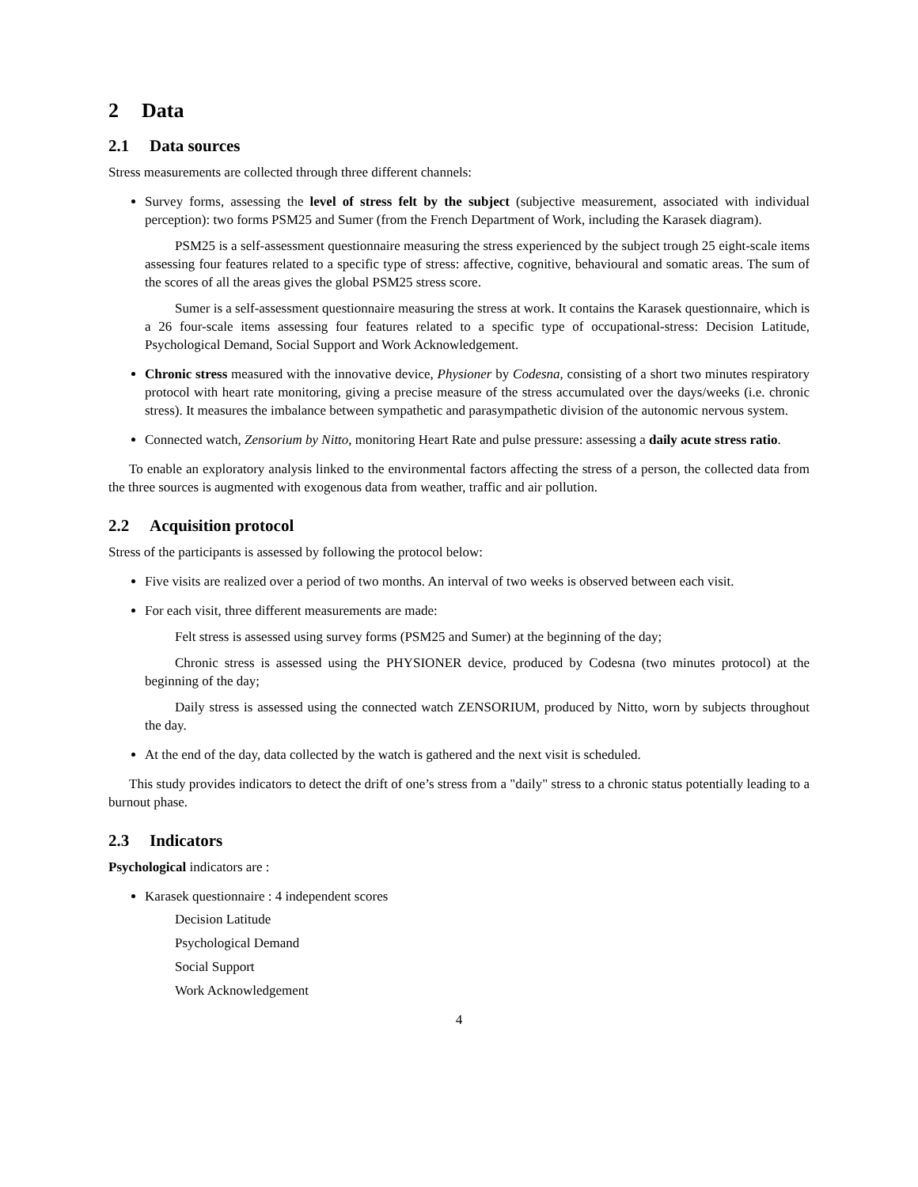2 Data
2.1 Data sources
Stress measurements are collected through three different channels:
Survey forms, assessing the level of stress felt by the subject (subjective measurement, associated with individual perception): two forms PSM25 and Sumer (from the French Department of Work, including the Karasek diagram).
PSM25 is a self-assessment questionnaire measuring the stress experienced by the subject trough 25 eight-scale items assessing four features related to a specific type of stress: affective, cognitive, behavioural and somatic areas. The sum of the scores of all the areas gives the global PSM25 stress score.
Sumer is a self-assessment questionnaire measuring the stress at work. It contains the Karasek questionnaire, which is a 26 four-scale items assessing four features related to a specific type of occupational-stress: Decision Latitude, Psychological Demand, Social Support and Work Acknowledgement.
Chronic stress measured with the innovative device, Physioner by Codesna, consisting of a short two minutes respiratory protocol with heart rate monitoring, giving a precise measure of the stress accumulated over the days/weeks (i.e. chronic stress). It measures the imbalance between sympathetic and parasympathetic division of the autonomic nervous system.
Connected watch, Zensorium by Nitto, monitoring Heart Rate and pulse pressure: assessing a daily acute stress ratio.
To enable an exploratory analysis linked to the environmental factors affecting the stress of a person, the collected data from the three sources is augmented with exogenous data from weather, traffic and air pollution.
2.2 Acquisition protocol
Stress of the participants is assessed by following the protocol below:
Five visits are realized over a period of two months. An interval of two weeks is observed between each visit.
For each visit, three different measurements are made:
Felt stress is assessed using survey forms (PSM25 and Sumer) at the beginning of the day;
Chronic stress is assessed using the PHYSIONER device, produced by Codesna (two minutes protocol) at the beginning of the day;
Daily stress is assessed using the connected watch ZENSORIUM, produced by Nitto, worn by subjects throughout the day.
At the end of the day, data collected by the watch is gathered and the next visit is scheduled.
This study provides indicators to detect the drift of one’s stress from a "daily" stress to a chronic status potentially leading to a burnout phase.
2.3 Indicators
Psychological indicators are :
Karasek questionnaire : 4 independent scores
Decision Latitude
Psychological Demand
Social Support
Work Acknowledgement
4